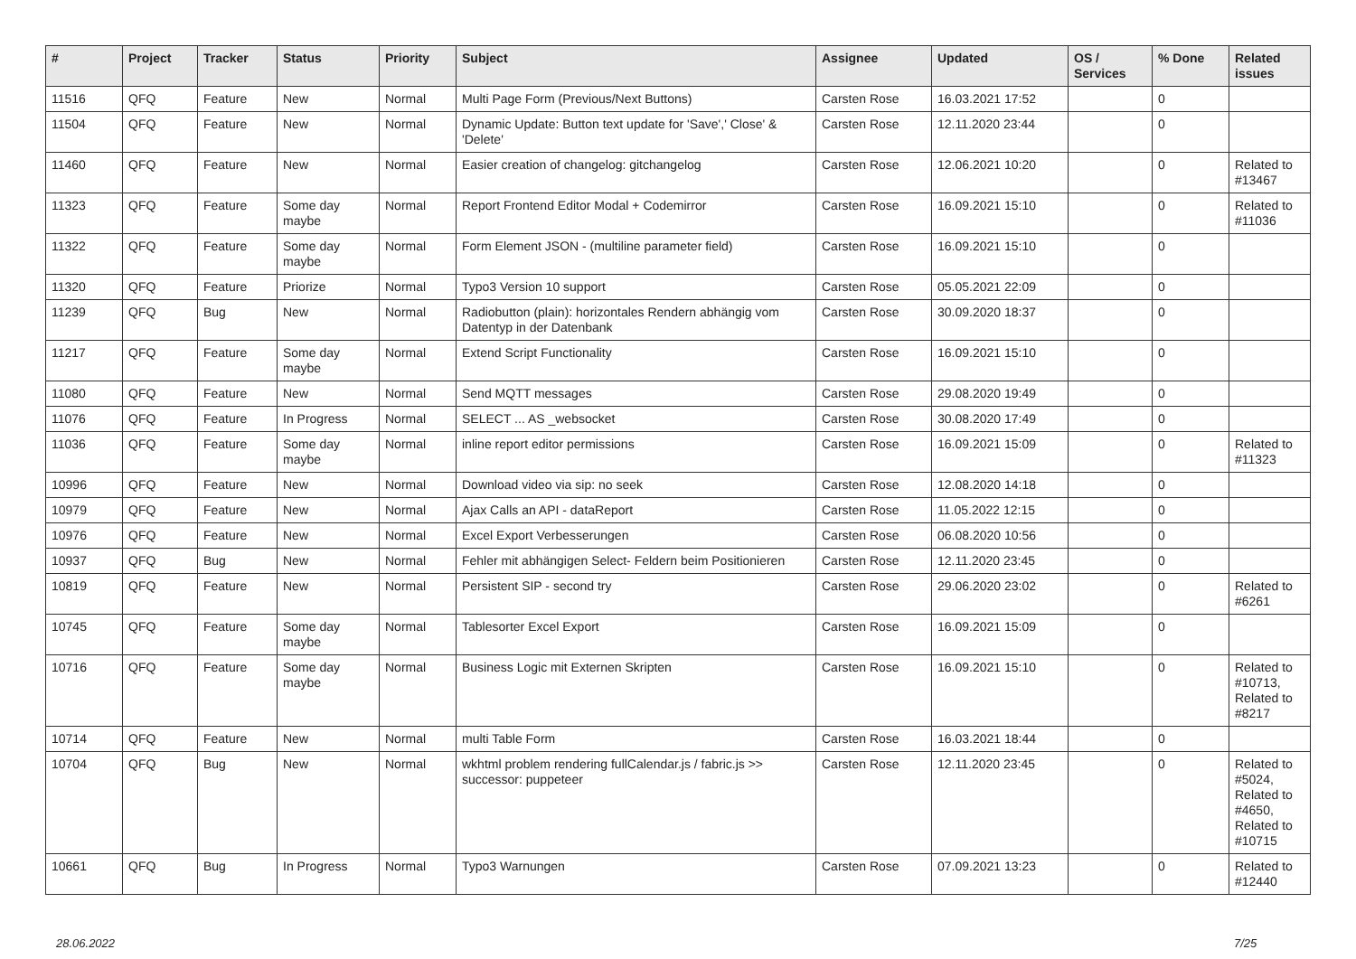| # | Project | Tracker | Status | Priority | Subject | Assignee | Updated | OS / Services | % Done | Related issues |
| --- | --- | --- | --- | --- | --- | --- | --- | --- | --- | --- |
| 11516 | QFQ | Feature | New | Normal | Multi Page Form (Previous/Next Buttons) | Carsten Rose | 16.03.2021 17:52 | | 0 | |
| 11504 | QFQ | Feature | New | Normal | Dynamic Update: Button text update for 'Save',' Close' & 'Delete' | Carsten Rose | 12.11.2020 23:44 | | 0 | |
| 11460 | QFQ | Feature | New | Normal | Easier creation of changelog: gitchangelog | Carsten Rose | 12.06.2021 10:20 | | 0 | Related to #13467 |
| 11323 | QFQ | Feature | Some day maybe | Normal | Report Frontend Editor Modal + Codemirror | Carsten Rose | 16.09.2021 15:10 | | 0 | Related to #11036 |
| 11322 | QFQ | Feature | Some day maybe | Normal | Form Element JSON - (multiline parameter field) | Carsten Rose | 16.09.2021 15:10 | | 0 | |
| 11320 | QFQ | Feature | Priorize | Normal | Typo3 Version 10 support | Carsten Rose | 05.05.2021 22:09 | | 0 | |
| 11239 | QFQ | Bug | New | Normal | Radiobutton (plain): horizontales Rendern abhängig vom Datentyp in der Datenbank | Carsten Rose | 30.09.2020 18:37 | | 0 | |
| 11217 | QFQ | Feature | Some day maybe | Normal | Extend Script Functionality | Carsten Rose | 16.09.2021 15:10 | | 0 | |
| 11080 | QFQ | Feature | New | Normal | Send MQTT messages | Carsten Rose | 29.08.2020 19:49 | | 0 | |
| 11076 | QFQ | Feature | In Progress | Normal | SELECT ... AS _websocket | Carsten Rose | 30.08.2020 17:49 | | 0 | |
| 11036 | QFQ | Feature | Some day maybe | Normal | inline report editor permissions | Carsten Rose | 16.09.2021 15:09 | | 0 | Related to #11323 |
| 10996 | QFQ | Feature | New | Normal | Download video via sip: no seek | Carsten Rose | 12.08.2020 14:18 | | 0 | |
| 10979 | QFQ | Feature | New | Normal | Ajax Calls an API - dataReport | Carsten Rose | 11.05.2022 12:15 | | 0 | |
| 10976 | QFQ | Feature | New | Normal | Excel Export Verbesserungen | Carsten Rose | 06.08.2020 10:56 | | 0 | |
| 10937 | QFQ | Bug | New | Normal | Fehler mit abhängigen Select- Feldern beim Positionieren | Carsten Rose | 12.11.2020 23:45 | | 0 | |
| 10819 | QFQ | Feature | New | Normal | Persistent SIP - second try | Carsten Rose | 29.06.2020 23:02 | | 0 | Related to #6261 |
| 10745 | QFQ | Feature | Some day maybe | Normal | Tablesorter Excel Export | Carsten Rose | 16.09.2021 15:09 | | 0 | |
| 10716 | QFQ | Feature | Some day maybe | Normal | Business Logic mit Externen Skripten | Carsten Rose | 16.09.2021 15:10 | | 0 | Related to #10713, Related to #8217 |
| 10714 | QFQ | Feature | New | Normal | multi Table Form | Carsten Rose | 16.03.2021 18:44 | | 0 | |
| 10704 | QFQ | Bug | New | Normal | wkhtml problem rendering fullCalendar.js / fabric.js >> successor: puppeteer | Carsten Rose | 12.11.2020 23:45 | | 0 | Related to #5024, Related to #4650, Related to #10715 |
| 10661 | QFQ | Bug | In Progress | Normal | Typo3 Warnungen | Carsten Rose | 07.09.2021 13:23 | | 0 | Related to #12440 |
28.06.2022 7/25